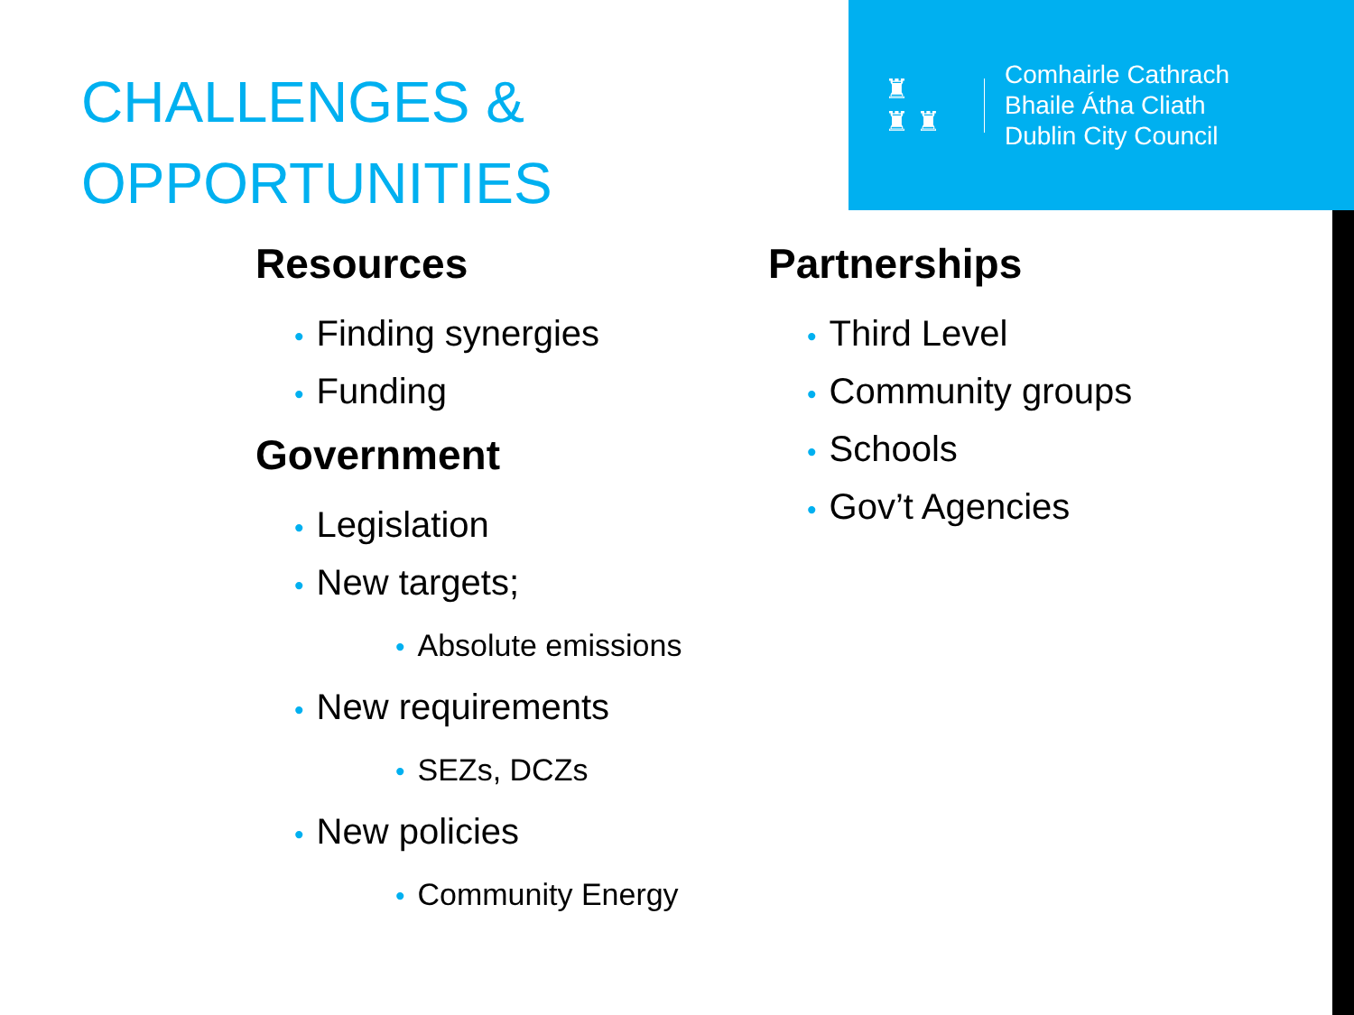♜
♜ ♜
Comhairle Cathrach
Bhaile Átha Cliath
Dublin City Council
CHALLENGES &
OPPORTUNITIES
Resources
• Finding synergies
• Funding
Government
• Legislation
• New targets;
• Absolute emissions
• New requirements
• SEZs, DCZs
• New policies
• Community Energy
Partnerships
• Third Level
• Community groups
• Schools
• Gov’t Agencies